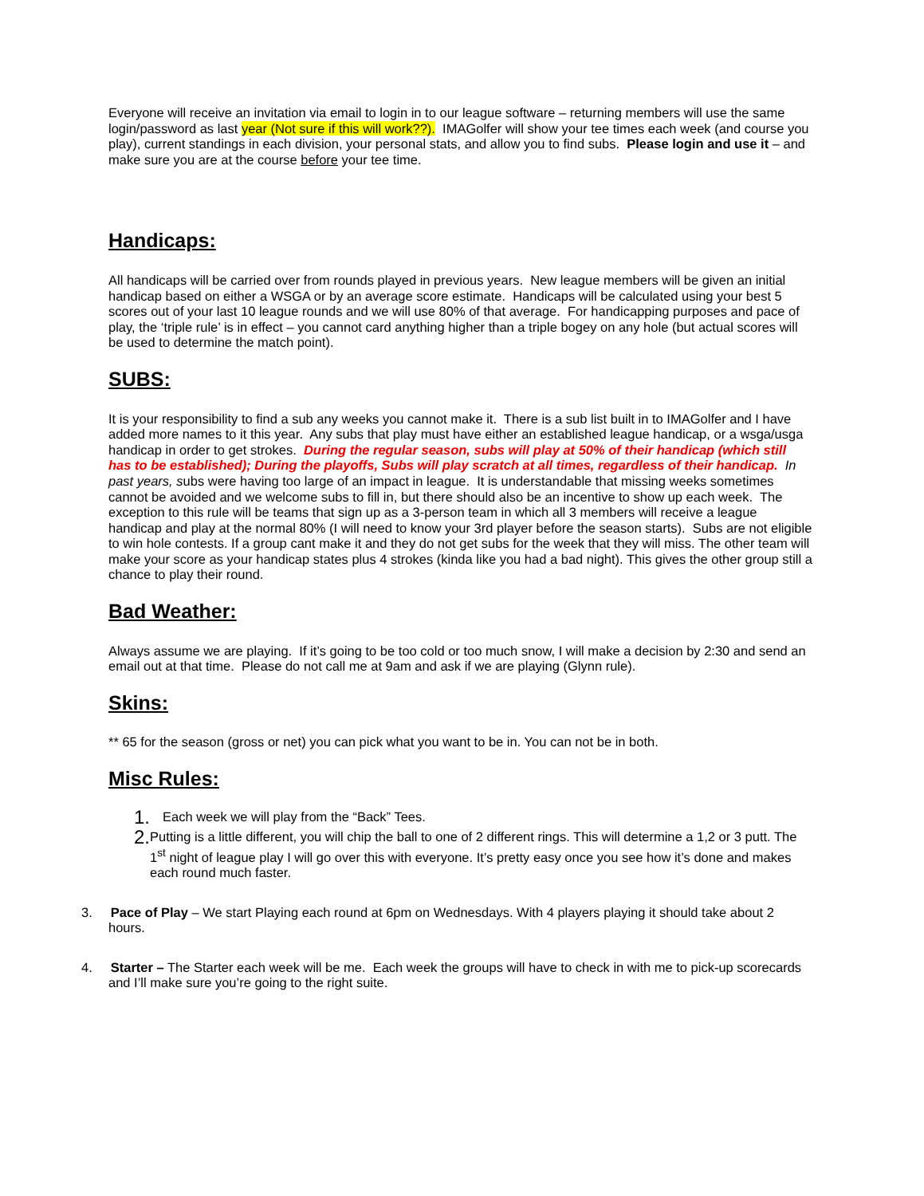Everyone will receive an invitation via email to login in to our league software – returning members will use the same login/password as last year (Not sure if this will work??). IMAGolfer will show your tee times each week (and course you play), current standings in each division, your personal stats, and allow you to find subs. Please login and use it – and make sure you are at the course before your tee time.
Handicaps:
All handicaps will be carried over from rounds played in previous years. New league members will be given an initial handicap based on either a WSGA or by an average score estimate. Handicaps will be calculated using your best 5 scores out of your last 10 league rounds and we will use 80% of that average. For handicapping purposes and pace of play, the ‘triple rule’ is in effect – you cannot card anything higher than a triple bogey on any hole (but actual scores will be used to determine the match point).
SUBS:
It is your responsibility to find a sub any weeks you cannot make it. There is a sub list built in to IMAGolfer and I have added more names to it this year. Any subs that play must have either an established league handicap, or a wsga/usga handicap in order to get strokes. During the regular season, subs will play at 50% of their handicap (which still has to be established); During the playoffs, Subs will play scratch at all times, regardless of their handicap. In past years, subs were having too large of an impact in league. It is understandable that missing weeks sometimes cannot be avoided and we welcome subs to fill in, but there should also be an incentive to show up each week. The exception to this rule will be teams that sign up as a 3-person team in which all 3 members will receive a league handicap and play at the normal 80% (I will need to know your 3rd player before the season starts). Subs are not eligible to win hole contests. If a group cant make it and they do not get subs for the week that they will miss. The other team will make your score as your handicap states plus 4 strokes (kinda like you had a bad night). This gives the other group still a chance to play their round.
Bad Weather:
Always assume we are playing. If it’s going to be too cold or too much snow, I will make a decision by 2:30 and send an email out at that time. Please do not call me at 9am and ask if we are playing (Glynn rule).
Skins:
** 65 for the season (gross or net) you can pick what you want to be in. You can not be in both.
Misc Rules:
1. Each week we will play from the “Back” Tees.
2. Putting is a little different, you will chip the ball to one of 2 different rings. This will determine a 1,2 or 3 putt. The 1<sup>st</sup> night of league play I will go over this with everyone. It’s pretty easy once you see how it’s done and makes each round much faster.
3. Pace of Play – We start Playing each round at 6pm on Wednesdays. With 4 players playing it should take about 2 hours.
4. Starter – The Starter each week will be me. Each week the groups will have to check in with me to pick-up scorecards and I’ll make sure you’re going to the right suite.